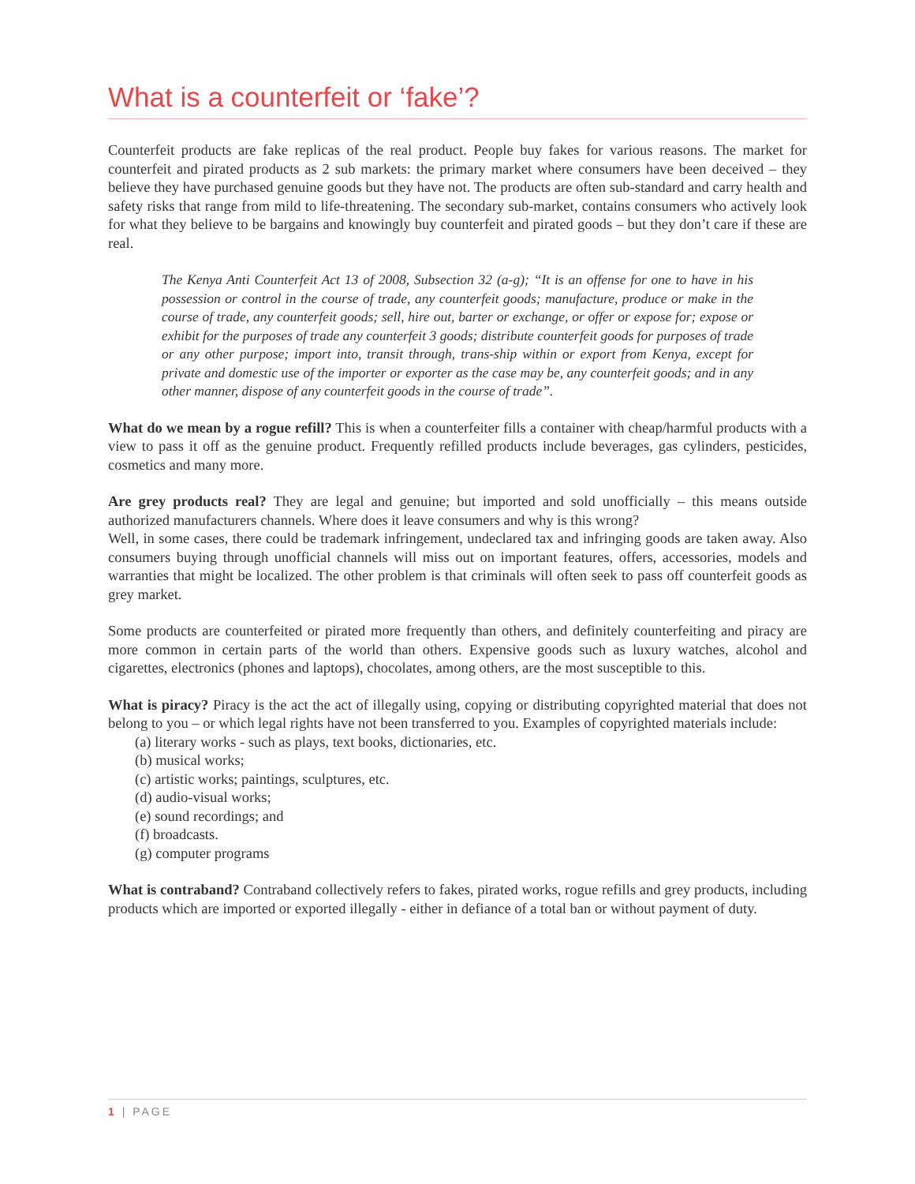What is a counterfeit or ‘fake’?
Counterfeit products are fake replicas of the real product. People buy fakes for various reasons. The market for counterfeit and pirated products as 2 sub markets: the primary market where consumers have been deceived – they believe they have purchased genuine goods but they have not. The products are often sub-standard and carry health and safety risks that range from mild to life-threatening. The secondary sub-market, contains consumers who actively look for what they believe to be bargains and knowingly buy counterfeit and pirated goods – but they don’t care if these are real.
The Kenya Anti Counterfeit Act 13 of 2008, Subsection 32 (a-g); “It is an offense for one to have in his possession or control in the course of trade, any counterfeit goods; manufacture, produce or make in the course of trade, any counterfeit goods; sell, hire out, barter or exchange, or offer or expose for; expose or exhibit for the purposes of trade any counterfeit 3 goods; distribute counterfeit goods for purposes of trade or any other purpose; import into, transit through, trans-ship within or export from Kenya, except for private and domestic use of the importer or exporter as the case may be, any counterfeit goods; and in any other manner, dispose of any counterfeit goods in the course of trade”.
What do we mean by a rogue refill? This is when a counterfeiter fills a container with cheap/harmful products with a view to pass it off as the genuine product. Frequently refilled products include beverages, gas cylinders, pesticides, cosmetics and many more.
Are grey products real? They are legal and genuine; but imported and sold unofficially – this means outside authorized manufacturers channels. Where does it leave consumers and why is this wrong?
Well, in some cases, there could be trademark infringement, undeclared tax and infringing goods are taken away. Also consumers buying through unofficial channels will miss out on important features, offers, accessories, models and warranties that might be localized. The other problem is that criminals will often seek to pass off counterfeit goods as grey market.
Some products are counterfeited or pirated more frequently than others, and definitely counterfeiting and piracy are more common in certain parts of the world than others. Expensive goods such as luxury watches, alcohol and cigarettes, electronics (phones and laptops), chocolates, among others, are the most susceptible to this.
What is piracy? Piracy is the act the act of illegally using, copying or distributing copyrighted material that does not belong to you – or which legal rights have not been transferred to you. Examples of copyrighted materials include:
(a) literary works - such as plays, text books, dictionaries, etc.
(b) musical works;
(c) artistic works; paintings, sculptures, etc.
(d) audio-visual works;
(e) sound recordings; and
(f) broadcasts.
(g) computer programs
What is contraband? Contraband collectively refers to fakes, pirated works, rogue refills and grey products, including products which are imported or exported illegally - either in defiance of a total ban or without payment of duty.
1 | PAGE